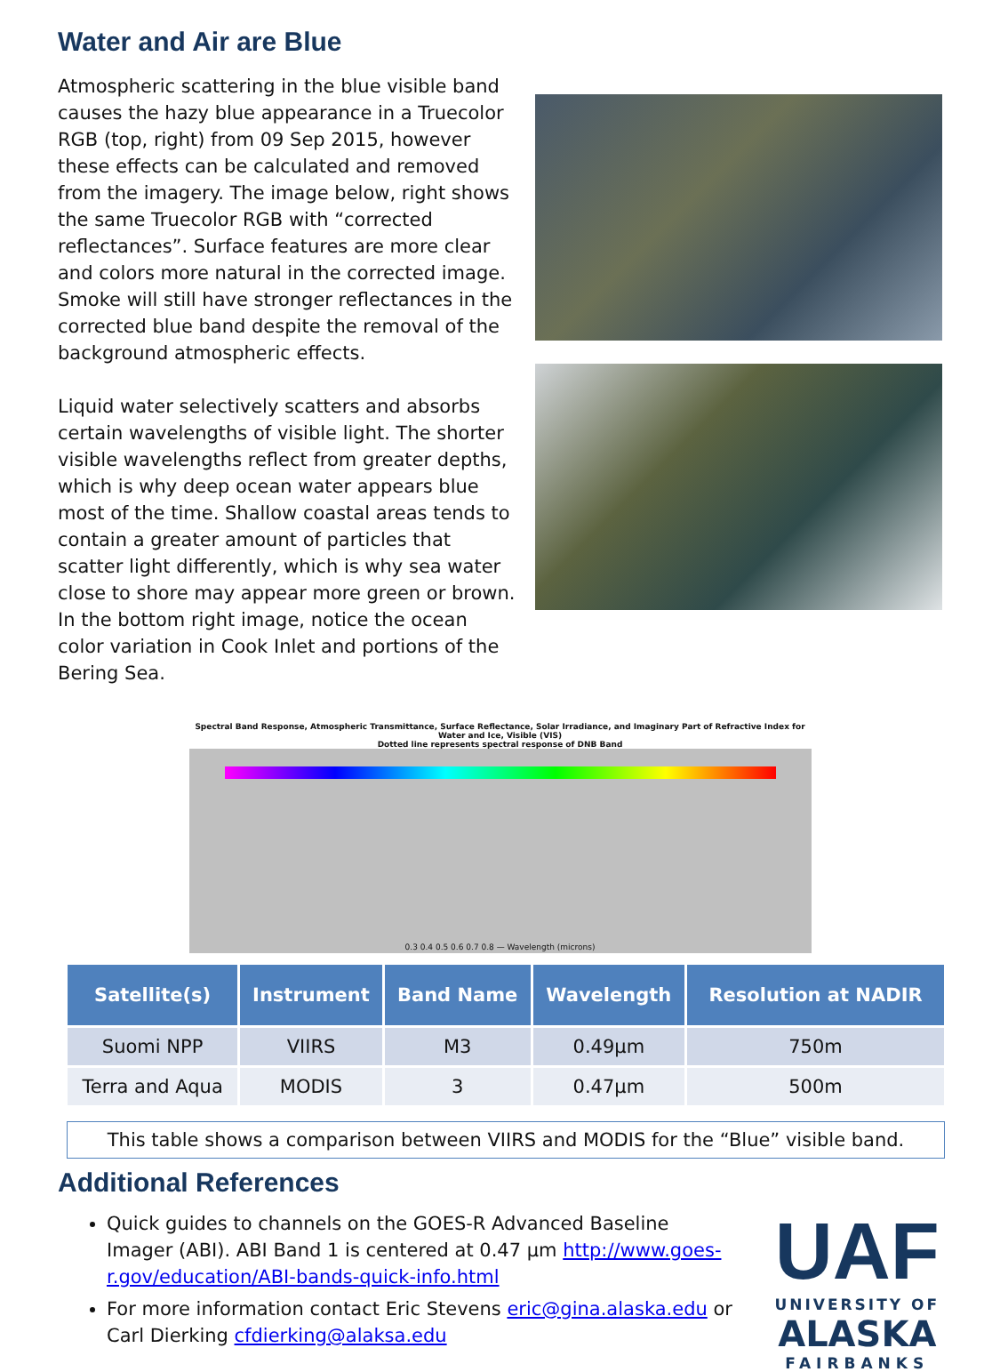Water and Air are Blue
Atmospheric scattering in the blue visible band causes the hazy blue appearance in a Truecolor RGB (top, right) from 09 Sep 2015, however these effects can be calculated and removed from the imagery. The image below, right shows the same Truecolor RGB with “corrected reflectances”. Surface features are more clear and colors more natural in the corrected image. Smoke will still have stronger reflectances in the corrected blue band despite the removal of the background atmospheric effects.
Liquid water selectively scatters and absorbs certain wavelengths of visible light. The shorter visible wavelengths reflect from greater depths, which is why deep ocean water appears blue most of the time. Shallow coastal areas tends to contain a greater amount of particles that scatter light differently, which is why sea water close to shore may appear more green or brown. In the bottom right image, notice the ocean color variation in Cook Inlet and portions of the Bering Sea.
Spectral Band Response, Atmospheric Transmittance, Surface Reflectance, Solar Irradiance, and Imaginary Part of Refractive Index for Water and Ice, Visible (VIS)
Dotted line represents spectral response of DNB Band
0.3 0.4 0.5 0.6 0.7 0.8 — Wavelength (microns)
| Satellite(s) | Instrument | Band Name | Wavelength | Resolution at NADIR |
| --- | --- | --- | --- | --- |
| Suomi NPP | VIIRS | M3 | 0.49µm | 750m |
| Terra and Aqua | MODIS | 3 | 0.47µm | 500m |
This table shows a comparison between VIIRS and MODIS for the “Blue” visible band.
Additional References
Quick guides to channels on the GOES-R Advanced Baseline Imager (ABI). ABI Band 1 is centered at 0.47 µm http://www.goes-r.gov/education/ABI-bands-quick-info.html
For more information contact Eric Stevens eric@gina.alaska.edu or Carl Dierking cfdierking@alaksa.edu
UAF
UNIVERSITY OF
ALASKA
FAIRBANKS